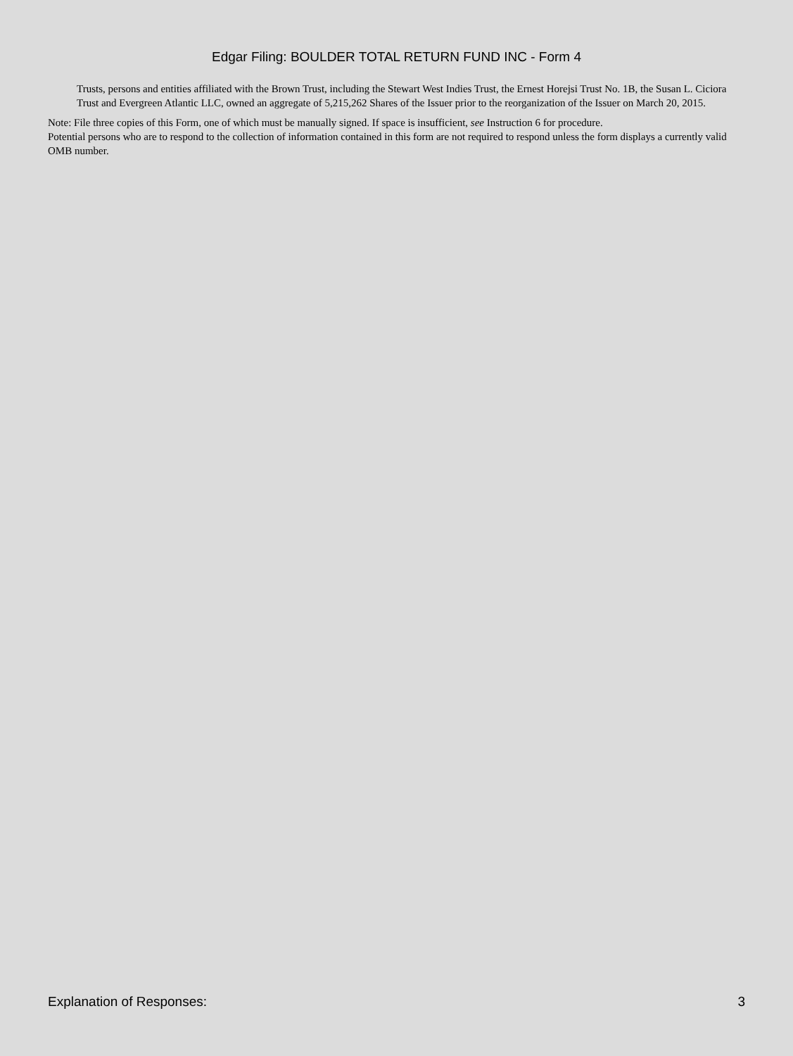Edgar Filing: BOULDER TOTAL RETURN FUND INC - Form 4
Trusts, persons and entities affiliated with the Brown Trust, including the Stewart West Indies Trust, the Ernest Horejsi Trust No. 1B, the Susan L. Ciciora Trust and Evergreen Atlantic LLC, owned an aggregate of 5,215,262 Shares of the Issuer prior to the reorganization of the Issuer on March 20, 2015.
Note: File three copies of this Form, one of which must be manually signed. If space is insufficient, see Instruction 6 for procedure.
Potential persons who are to respond to the collection of information contained in this form are not required to respond unless the form displays a currently valid OMB number.
Explanation of Responses: 3